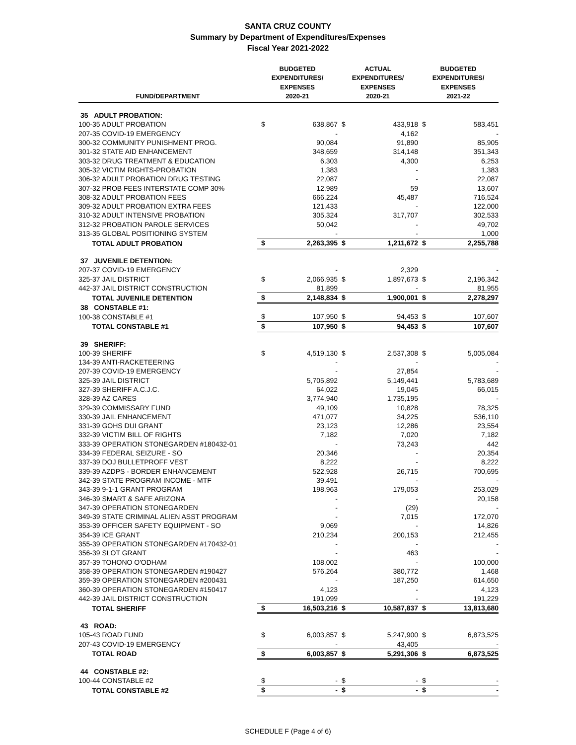SANTA CRUZ COUNTY
Summary by Department of Expenditures/Expenses
Fiscal Year 2021-2022
| FUND/DEPARTMENT | BUDGETED EXPENDITURES/ EXPENSES 2020-21 | | ACTUAL EXPENDITURES/ EXPENSES 2020-21 | | BUDGETED EXPENDITURES/ EXPENSES 2021-22 | |
| --- | --- | --- | --- | --- | --- | --- |
| 35 ADULT PROBATION: | | | | | | |
| 100-35 ADULT PROBATION | $ | 638,867 | $ | 433,918 | $ | 583,451 |
| 207-35 COVID-19 EMERGENCY | | - | | 4,162 | | - |
| 300-32 COMMUNITY PUNISHMENT PROG. | | 90,084 | | 91,890 | | 85,905 |
| 301-32 STATE AID ENHANCEMENT | | 348,659 | | 314,148 | | 351,343 |
| 303-32 DRUG TREATMENT & EDUCATION | | 6,303 | | 4,300 | | 6,253 |
| 305-32 VICTIM RIGHTS-PROBATION | | 1,383 | | - | | 1,383 |
| 306-32 ADULT PROBATION DRUG TESTING | | 22,087 | | - | | 22,087 |
| 307-32 PROB FEES INTERSTATE COMP 30% | | 12,989 | | 59 | | 13,607 |
| 308-32 ADULT PROBATION FEES | | 666,224 | | 45,487 | | 716,524 |
| 309-32 ADULT PROBATION EXTRA FEES | | 121,433 | | - | | 122,000 |
| 310-32 ADULT INTENSIVE PROBATION | | 305,324 | | 317,707 | | 302,533 |
| 312-32 PROBATION PAROLE SERVICES | | 50,042 | | - | | 49,702 |
| 313-35 GLOBAL POSITIONING SYSTEM | | - | | - | | 1,000 |
| TOTAL ADULT PROBATION | $ | 2,263,395 | $ | 1,211,672 | $ | 2,255,788 |
| 37 JUVENILE DETENTION: | | | | | | |
| 207-37 COVID-19 EMERGENCY | | - | | 2,329 | | - |
| 325-37 JAIL DISTRICT | $ | 2,066,935 | $ | 1,897,673 | $ | 2,196,342 |
| 442-37 JAIL DISTRICT CONSTRUCTION | | 81,899 | | - | | 81,955 |
| TOTAL JUVENILE DETENTION | $ | 2,148,834 | $ | 1,900,001 | $ | 2,278,297 |
| 38 CONSTABLE #1: | | | | | | |
| 100-38 CONSTABLE #1 | $ | 107,950 | $ | 94,453 | $ | 107,607 |
| TOTAL CONSTABLE #1 | $ | 107,950 | $ | 94,453 | $ | 107,607 |
| 39 SHERIFF: | | | | | | |
| 100-39 SHERIFF | $ | 4,519,130 | $ | 2,537,308 | $ | 5,005,084 |
| 134-39 ANTI-RACKETEERING | | - | | - | | - |
| 207-39 COVID-19 EMERGENCY | | - | | 27,854 | | - |
| 325-39 JAIL DISTRICT | | 5,705,892 | | 5,149,441 | | 5,783,689 |
| 327-39 SHERIFF A.C.J.C. | | 64,022 | | 19,045 | | 66,015 |
| 328-39 AZ CARES | | 3,774,940 | | 1,735,195 | | - |
| 329-39 COMMISSARY FUND | | 49,109 | | 10,828 | | 78,325 |
| 330-39 JAIL ENHANCEMENT | | 471,077 | | 34,225 | | 536,110 |
| 331-39 GOHS DUI GRANT | | 23,123 | | 12,286 | | 23,554 |
| 332-39 VICTIM BILL OF RIGHTS | | 7,182 | | 7,020 | | 7,182 |
| 333-39 OPERATION STONEGARDEN #180432-01 | | - | | 73,243 | | 442 |
| 334-39 FEDERAL SEIZURE - SO | | 20,346 | | - | | 20,354 |
| 337-39 DOJ BULLETPROFF VEST | | 8,222 | | - | | 8,222 |
| 339-39 AZDPS - BORDER ENHANCEMENT | | 522,928 | | 26,715 | | 700,695 |
| 342-39 STATE PROGRAM INCOME - MTF | | 39,491 | | - | | - |
| 343-39 9-1-1 GRANT PROGRAM | | 198,963 | | 179,053 | | 253,029 |
| 346-39 SMART & SAFE ARIZONA | | - | | - | | 20,158 |
| 347-39 OPERATION STONEGARDEN | | - | | (29) | | - |
| 349-39 STATE CRIMINAL ALIEN ASST PROGRAM | | - | | 7,015 | | 172,070 |
| 353-39 OFFICER SAFETY EQUIPMENT - SO | | 9,069 | | - | | 14,826 |
| 354-39 ICE GRANT | | 210,234 | | 200,153 | | 212,455 |
| 355-39 OPERATION STONEGARDEN #170432-01 | | - | | - | | - |
| 356-39 SLOT GRANT | | - | | 463 | | - |
| 357-39 TOHONO O'ODHAM | | 108,002 | | - | | 100,000 |
| 358-39 OPERATION STONEGARDEN #190427 | | 576,264 | | 380,772 | | 1,468 |
| 359-39 OPERATION STONEGARDEN #200431 | | - | | 187,250 | | 614,650 |
| 360-39 OPERATION STONEGARDEN #150417 | | 4,123 | | - | | 4,123 |
| 442-39 JAIL DISTRICT CONSTRUCTION | | 191,099 | | - | | 191,229 |
| TOTAL SHERIFF | $ | 16,503,216 | $ | 10,587,837 | $ | 13,813,680 |
| 43 ROAD: | | | | | | |
| 105-43 ROAD FUND | $ | 6,003,857 | $ | 5,247,900 | $ | 6,873,525 |
| 207-43 COVID-19 EMERGENCY | | - | | 43,405 | | - |
| TOTAL ROAD | $ | 6,003,857 | $ | 5,291,306 | $ | 6,873,525 |
| 44 CONSTABLE #2: | | | | | | |
| 100-44 CONSTABLE #2 | $ | - | $ | - | $ | - |
| TOTAL CONSTABLE #2 | $ | - | $ | - | $ | - |
SCHEDULE F (Page 4 of 6)